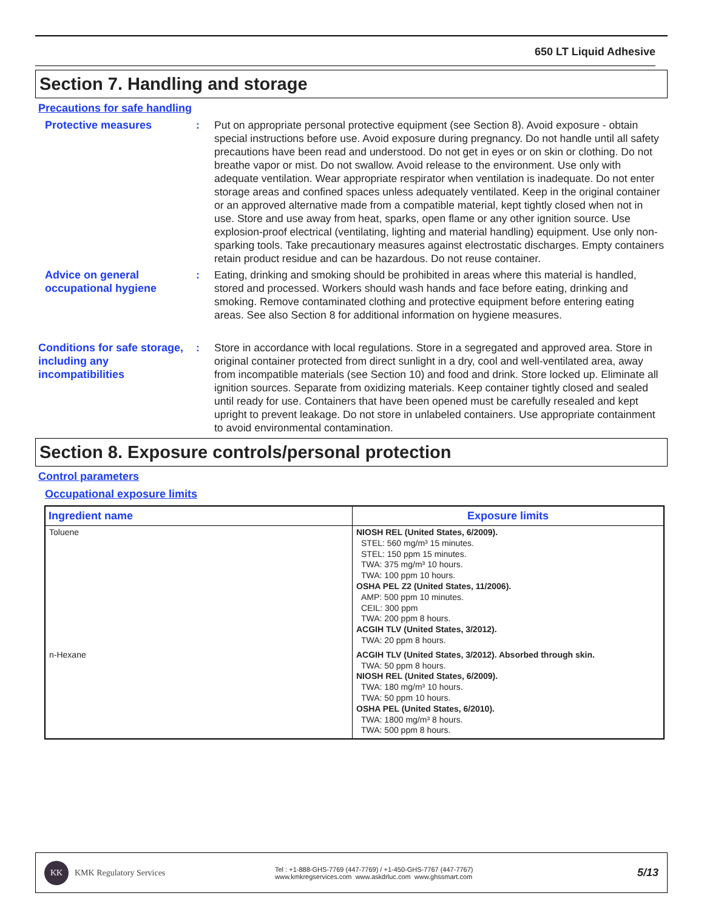650 LT Liquid Adhesive
Section 7. Handling and storage
Precautions for safe handling
Protective measures : Put on appropriate personal protective equipment (see Section 8). Avoid exposure - obtain special instructions before use. Avoid exposure during pregnancy. Do not handle until all safety precautions have been read and understood. Do not get in eyes or on skin or clothing. Do not breathe vapor or mist. Do not swallow. Avoid release to the environment. Use only with adequate ventilation. Wear appropriate respirator when ventilation is inadequate. Do not enter storage areas and confined spaces unless adequately ventilated. Keep in the original container or an approved alternative made from a compatible material, kept tightly closed when not in use. Store and use away from heat, sparks, open flame or any other ignition source. Use explosion-proof electrical (ventilating, lighting and material handling) equipment. Use only non-sparking tools. Take precautionary measures against electrostatic discharges. Empty containers retain product residue and can be hazardous. Do not reuse container.
Advice on general occupational hygiene
: Eating, drinking and smoking should be prohibited in areas where this material is handled, stored and processed. Workers should wash hands and face before eating, drinking and smoking. Remove contaminated clothing and protective equipment before entering eating areas. See also Section 8 for additional information on hygiene measures.
Conditions for safe storage, including any incompatibilities
: Store in accordance with local regulations. Store in a segregated and approved area. Store in original container protected from direct sunlight in a dry, cool and well-ventilated area, away from incompatible materials (see Section 10) and food and drink. Store locked up. Eliminate all ignition sources. Separate from oxidizing materials. Keep container tightly closed and sealed until ready for use. Containers that have been opened must be carefully resealed and kept upright to prevent leakage. Do not store in unlabeled containers. Use appropriate containment to avoid environmental contamination.
Section 8. Exposure controls/personal protection
Control parameters
Occupational exposure limits
| Ingredient name | Exposure limits |
| --- | --- |
| Toluene | NIOSH REL (United States, 6/2009). STEL: 560 mg/m³ 15 minutes. STEL: 150 ppm 15 minutes. TWA: 375 mg/m³ 10 hours. TWA: 100 ppm 10 hours. OSHA PEL Z2 (United States, 11/2006). AMP: 500 ppm 10 minutes. CEIL: 300 ppm TWA: 200 ppm 8 hours. ACGIH TLV (United States, 3/2012). TWA: 20 ppm 8 hours. |
| n-Hexane | ACGIH TLV (United States, 3/2012). Absorbed through skin. TWA: 50 ppm 8 hours. NIOSH REL (United States, 6/2009). TWA: 180 mg/m³ 10 hours. TWA: 50 ppm 10 hours. OSHA PEL (United States, 6/2010). TWA: 1800 mg/m³ 8 hours. TWA: 500 ppm 8 hours. |
KK KMK Regulatory Services
Tel : +1-888-GHS-7769 (447-7769) / +1-450-GHS-7767 (447-7767)
www.kmkregservices.com www.askdrluc.com www.ghssmart.com
5/13